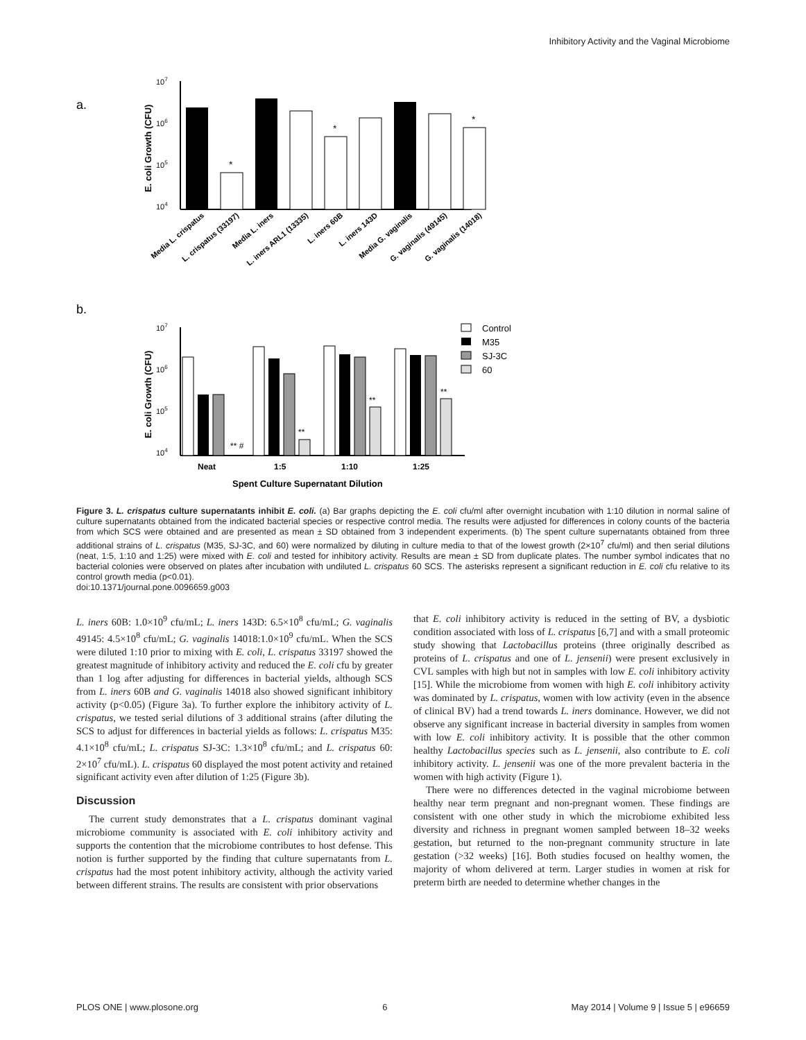Inhibitory Activity and the Vaginal Microbiome
a.
b.
107
106
105
104
E. coli Growth (CFU)
*
*
*
Media L. crispatus
L. crispatus (33197)
Media L. iners
L. iners ARL1 (13335)
L. iners 60B
L. iners 143D
Media G. vaginalis
G. vaginalis (49145)
G. vaginalis (14018)
107
106
105
104
E. coli Growth (CFU)
** #
**
**
**
Neat
1:5
1:10
1:25
Spent Culture Supernatant Dilution
Control
M35
SJ-3C
60
Figure 3. L. crispatus culture supernatants inhibit E. coli. (a) Bar graphs depicting the E. coli cfu/ml after overnight incubation with 1:10 dilution in normal saline of culture supernatants obtained from the indicated bacterial species or respective control media. The results were adjusted for differences in colony counts of the bacteria from which SCS were obtained and are presented as mean ± SD obtained from 3 independent experiments. (b) The spent culture supernatants obtained from three additional strains of L. crispatus (M35, SJ-3C, and 60) were normalized by diluting in culture media to that of the lowest growth (2×10<sup>7</sup> cfu/ml) and then serial dilutions (neat, 1:5, 1:10 and 1:25) were mixed with E. coli and tested for inhibitory activity. Results are mean ± SD from duplicate plates. The number symbol indicates that no bacterial colonies were observed on plates after incubation with undiluted L. crispatus 60 SCS. The asterisks represent a significant reduction in E. coli cfu relative to its control growth media (p<0.01).
doi:10.1371/journal.pone.0096659.g003
L. iners 60B: 1.0×10<sup>9</sup> cfu/mL; L. iners 143D: 6.5×10<sup>8</sup> cfu/mL; G. vaginalis 49145: 4.5×10<sup>8</sup> cfu/mL; G. vaginalis 14018:1.0×10<sup>9</sup> cfu/mL. When the SCS were diluted 1:10 prior to mixing with E. coli, L. crispatus 33197 showed the greatest magnitude of inhibitory activity and reduced the E. coli cfu by greater than 1 log after adjusting for differences in bacterial yields, although SCS from L. iners 60B and G. vaginalis 14018 also showed significant inhibitory activity (p<0.05) (Figure 3a). To further explore the inhibitory activity of L. crispatus, we tested serial dilutions of 3 additional strains (after diluting the SCS to adjust for differences in bacterial yields as follows: L. crispatus M35: 4.1×10<sup>8</sup> cfu/mL; L. crispatus SJ-3C: 1.3×10<sup>8</sup> cfu/mL; and L. crispatus 60: 2×10<sup>7</sup> cfu/mL). L. crispatus 60 displayed the most potent activity and retained significant activity even after dilution of 1:25 (Figure 3b).
Discussion
The current study demonstrates that a L. crispatus dominant vaginal microbiome community is associated with E. coli inhibitory activity and supports the contention that the microbiome contributes to host defense. This notion is further supported by the finding that culture supernatants from L. crispatus had the most potent inhibitory activity, although the activity varied between different strains. The results are consistent with prior observations
that E. coli inhibitory activity is reduced in the setting of BV, a dysbiotic condition associated with loss of L. crispatus [6,7] and with a small proteomic study showing that Lactobacillus proteins (three originally described as proteins of L. crispatus and one of L. jensenii) were present exclusively in CVL samples with high but not in samples with low E. coli inhibitory activity [15]. While the microbiome from women with high E. coli inhibitory activity was dominated by L. crispatus, women with low activity (even in the absence of clinical BV) had a trend towards L. iners dominance. However, we did not observe any significant increase in bacterial diversity in samples from women with low E. coli inhibitory activity. It is possible that the other common healthy Lactobacillus species such as L. jensenii, also contribute to E. coli inhibitory activity. L. jensenii was one of the more prevalent bacteria in the women with high activity (Figure 1).
There were no differences detected in the vaginal microbiome between healthy near term pregnant and non-pregnant women. These findings are consistent with one other study in which the microbiome exhibited less diversity and richness in pregnant women sampled between 18–32 weeks gestation, but returned to the non-pregnant community structure in late gestation (>32 weeks) [16]. Both studies focused on healthy women, the majority of whom delivered at term. Larger studies in women at risk for preterm birth are needed to determine whether changes in the
PLOS ONE | www.plosone.org 6 May 2014 | Volume 9 | Issue 5 | e96659